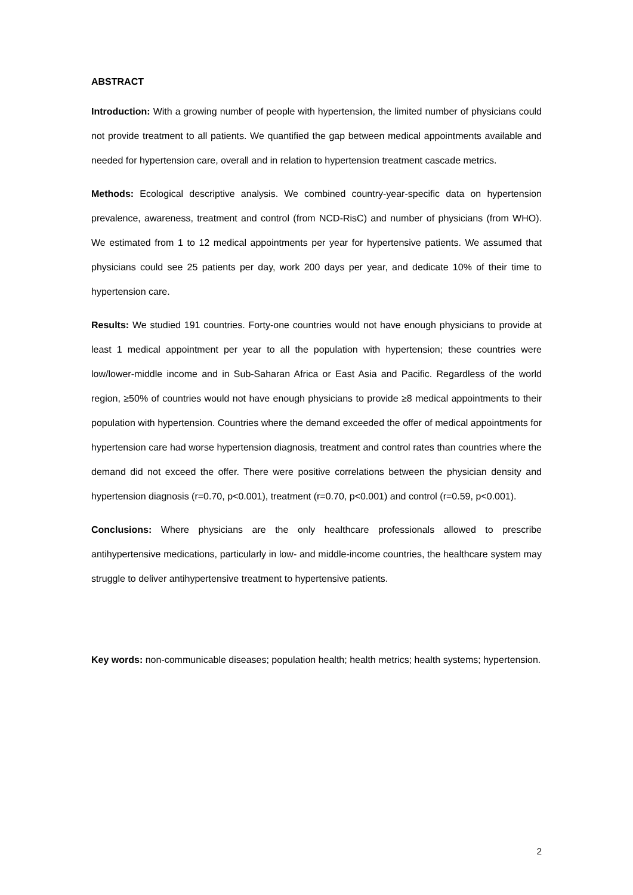ABSTRACT
Introduction: With a growing number of people with hypertension, the limited number of physicians could not provide treatment to all patients. We quantified the gap between medical appointments available and needed for hypertension care, overall and in relation to hypertension treatment cascade metrics.
Methods: Ecological descriptive analysis. We combined country-year-specific data on hypertension prevalence, awareness, treatment and control (from NCD-RisC) and number of physicians (from WHO). We estimated from 1 to 12 medical appointments per year for hypertensive patients. We assumed that physicians could see 25 patients per day, work 200 days per year, and dedicate 10% of their time to hypertension care.
Results: We studied 191 countries. Forty-one countries would not have enough physicians to provide at least 1 medical appointment per year to all the population with hypertension; these countries were low/lower-middle income and in Sub-Saharan Africa or East Asia and Pacific. Regardless of the world region, ≥50% of countries would not have enough physicians to provide ≥8 medical appointments to their population with hypertension. Countries where the demand exceeded the offer of medical appointments for hypertension care had worse hypertension diagnosis, treatment and control rates than countries where the demand did not exceed the offer. There were positive correlations between the physician density and hypertension diagnosis (r=0.70, p<0.001), treatment (r=0.70, p<0.001) and control (r=0.59, p<0.001).
Conclusions: Where physicians are the only healthcare professionals allowed to prescribe antihypertensive medications, particularly in low- and middle-income countries, the healthcare system may struggle to deliver antihypertensive treatment to hypertensive patients.
Key words: non-communicable diseases; population health; health metrics; health systems; hypertension.
2